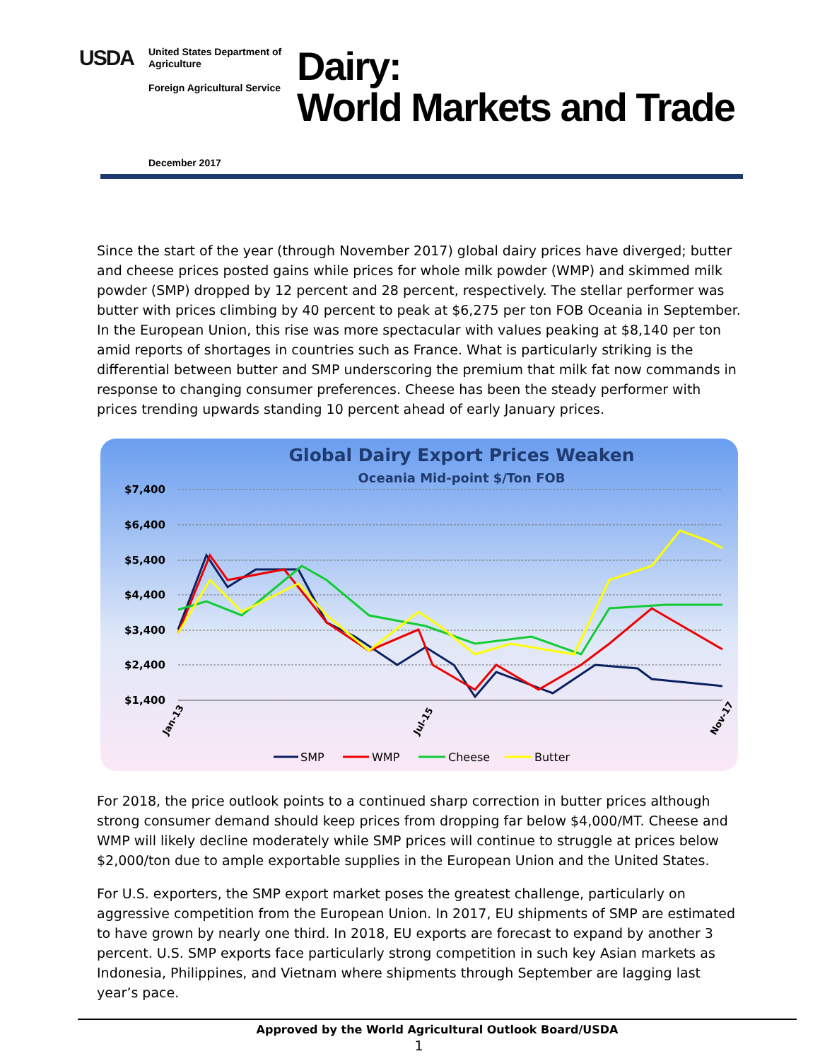USDA
United States Department of Agriculture
Foreign Agricultural Service
Dairy:
World Markets and Trade
December 2017
Since the start of the year (through November 2017) global dairy prices have diverged; butter and cheese prices posted gains while prices for whole milk powder (WMP) and skimmed milk powder (SMP) dropped by 12 percent and 28 percent, respectively. The stellar performer was butter with prices climbing by 40 percent to peak at $6,275 per ton FOB Oceania in September. In the European Union, this rise was more spectacular with values peaking at $8,140 per ton amid reports of shortages in countries such as France. What is particularly striking is the differential between butter and SMP underscoring the premium that milk fat now commands in response to changing consumer preferences. Cheese has been the steady performer with prices trending upwards standing 10 percent ahead of early January prices.
Global Dairy Export Prices Weaken
Oceania Mid-point $/Ton FOB
$7,400
$6,400
$5,400
$4,400
$3,400
$2,400
$1,400
Jan-13
Jul-15
Nov-17
SMP
WMP
Cheese
Butter
For 2018, the price outlook points to a continued sharp correction in butter prices although strong consumer demand should keep prices from dropping far below $4,000/MT. Cheese and WMP will likely decline moderately while SMP prices will continue to struggle at prices below $2,000/ton due to ample exportable supplies in the European Union and the United States.
For U.S. exporters, the SMP export market poses the greatest challenge, particularly on aggressive competition from the European Union. In 2017, EU shipments of SMP are estimated to have grown by nearly one third. In 2018, EU exports are forecast to expand by another 3 percent. U.S. SMP exports face particularly strong competition in such key Asian markets as Indonesia, Philippines, and Vietnam where shipments through September are lagging last year’s pace.
1
Approved by the World Agricultural Outlook Board/USDA